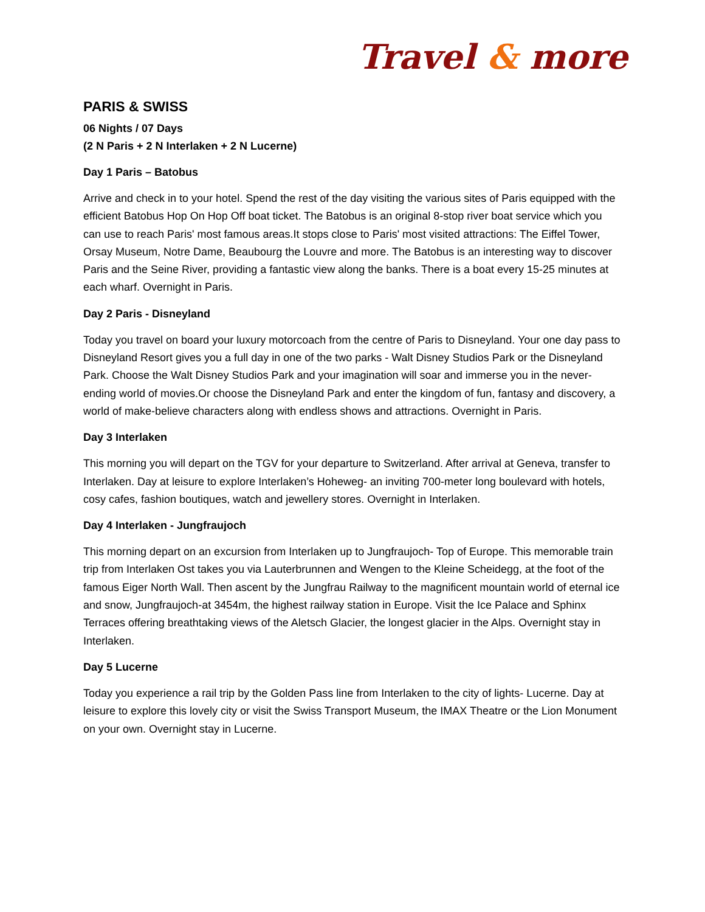Travel & more
PARIS & SWISS
06 Nights / 07 Days
(2 N Paris + 2 N Interlaken + 2 N Lucerne)
Day 1 Paris – Batobus
Arrive and check in to your hotel. Spend the rest of the day visiting the various sites of Paris equipped with the efficient Batobus Hop On Hop Off boat ticket. The Batobus is an original 8-stop river boat service which you can use to reach Paris' most famous areas.It stops close to Paris' most visited attractions: The Eiffel Tower, Orsay Museum, Notre Dame, Beaubourg the Louvre and more. The Batobus is an interesting way to discover Paris and the Seine River, providing a fantastic view along the banks. There is a boat every 15-25 minutes at each wharf. Overnight in Paris.
Day 2 Paris - Disneyland
Today you travel on board your luxury motorcoach from the centre of Paris to Disneyland. Your one day pass to Disneyland Resort gives you a full day in one of the two parks - Walt Disney Studios Park or the Disneyland Park. Choose the Walt Disney Studios Park and your imagination will soar and immerse you in the never-ending world of movies.Or choose the Disneyland Park and enter the kingdom of fun, fantasy and discovery, a world of make-believe characters along with endless shows and attractions. Overnight in Paris.
Day 3 Interlaken
This morning you will depart on the TGV for your departure to Switzerland. After arrival at Geneva, transfer to Interlaken. Day at leisure to explore Interlaken’s Hoheweg- an inviting 700-meter long boulevard with hotels, cosy cafes, fashion boutiques, watch and jewellery stores. Overnight in Interlaken.
Day 4 Interlaken - Jungfraujoch
This morning depart on an excursion from Interlaken up to Jungfraujoch- Top of Europe. This memorable train trip from Interlaken Ost takes you via Lauterbrunnen and Wengen to the Kleine Scheidegg, at the foot of the famous Eiger North Wall. Then ascent by the Jungfrau Railway to the magnificent mountain world of eternal ice and snow, Jungfraujoch-at 3454m, the highest railway station in Europe. Visit the Ice Palace and Sphinx Terraces offering breathtaking views of the Aletsch Glacier, the longest glacier in the Alps. Overnight stay in Interlaken.
Day 5 Lucerne
Today you experience a rail trip by the Golden Pass line from Interlaken to the city of lights- Lucerne. Day at leisure to explore this lovely city or visit the Swiss Transport Museum, the IMAX Theatre or the Lion Monument on your own. Overnight stay in Lucerne.